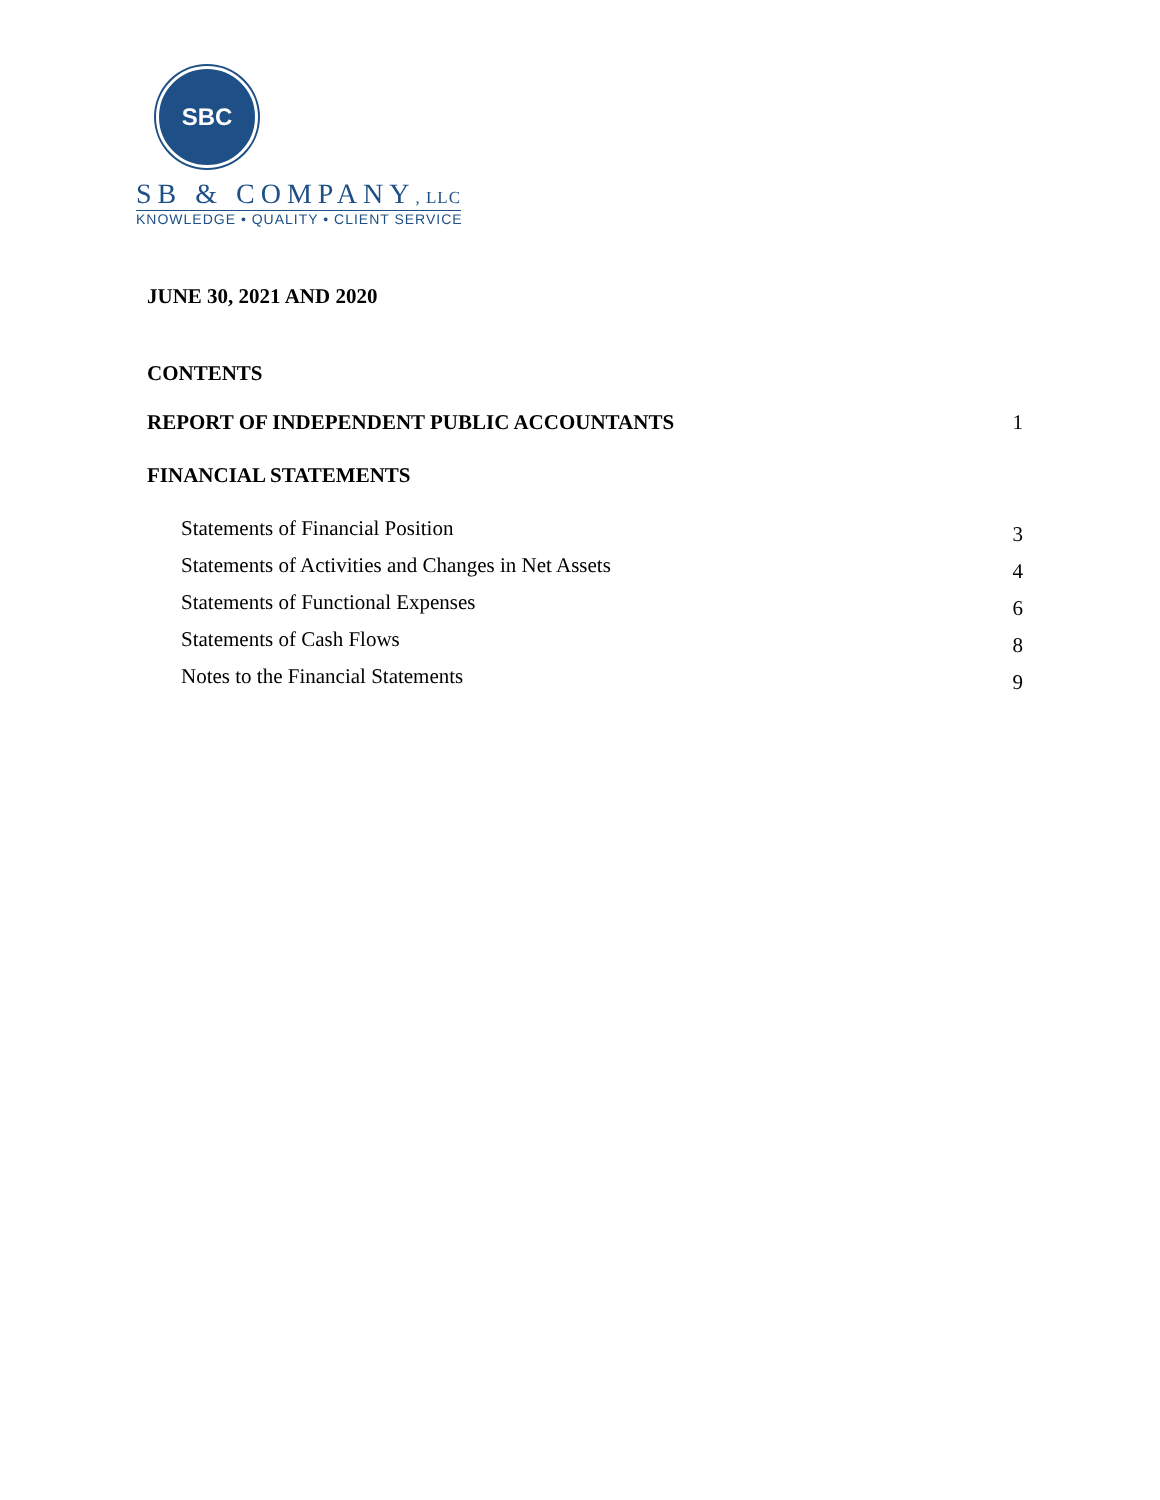SBC
SB & COMPANY, LLC
KNOWLEDGE • QUALITY • CLIENT SERVICE
JUNE 30, 2021 AND 2020
CONTENTS
REPORT OF INDEPENDENT PUBLIC ACCOUNTANTS 1
FINANCIAL STATEMENTS
Statements of Financial Position 3
Statements of Activities and Changes in Net Assets 4
Statements of Functional Expenses 6
Statements of Cash Flows 8
Notes to the Financial Statements 9